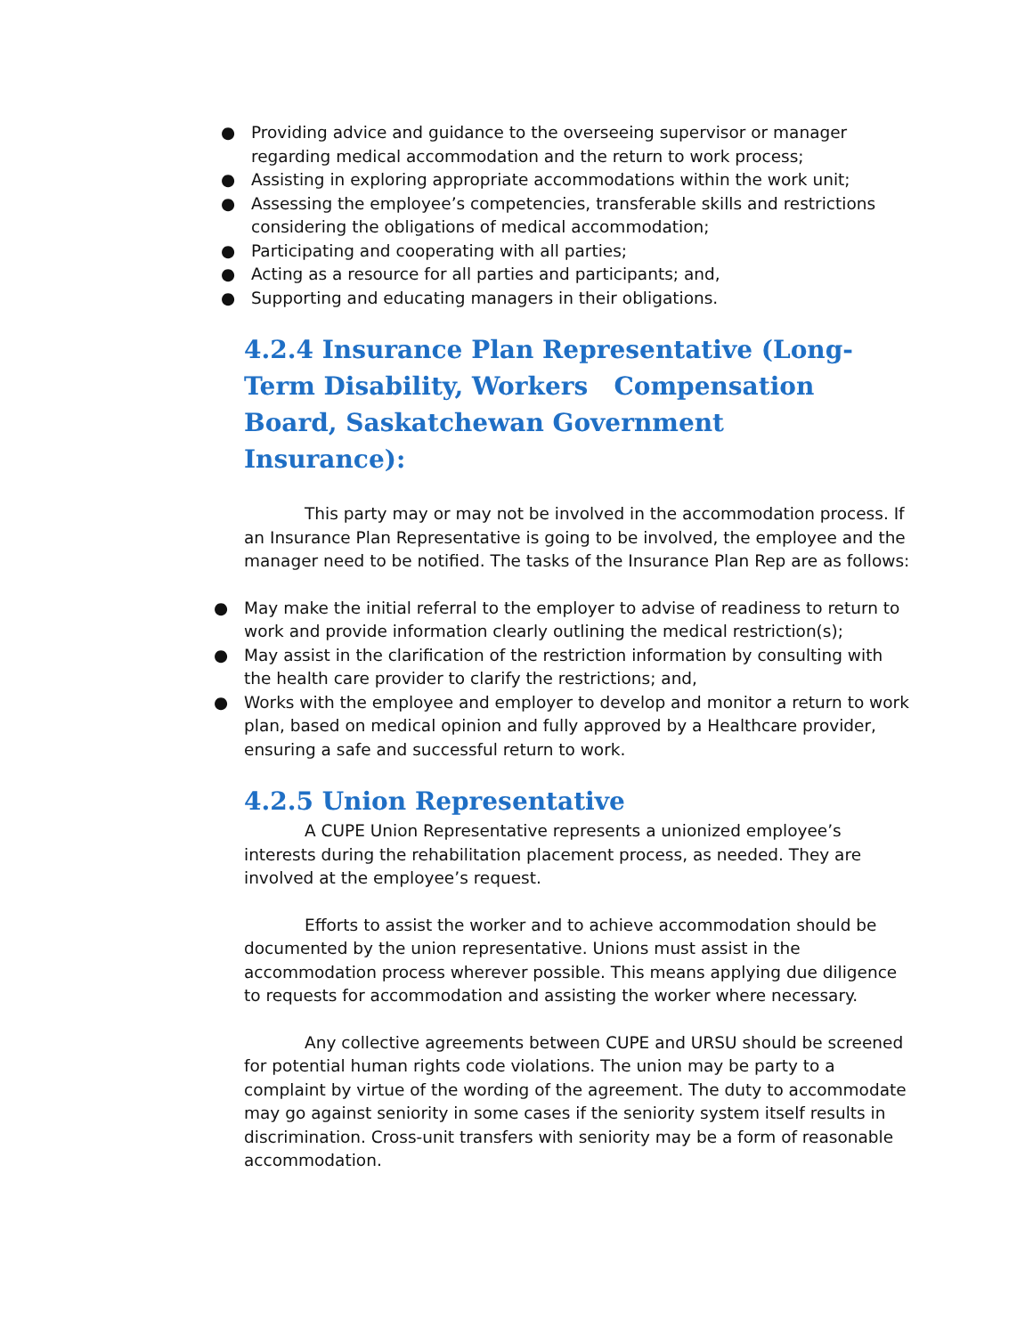● Providing advice and guidance to the overseeing supervisor or manager regarding medical accommodation and the return to work process;
● Assisting in exploring appropriate accommodations within the work unit;
● Assessing the employee’s competencies, transferable skills and restrictions considering the obligations of medical accommodation;
● Participating and cooperating with all parties;
● Acting as a resource for all parties and participants; and,
● Supporting and educating managers in their obligations.
4.2.4 Insurance Plan Representative (Long-Term Disability, Workers Compensation Board, Saskatchewan Government Insurance):
This party may or may not be involved in the accommodation process. If an Insurance Plan Representative is going to be involved, the employee and the manager need to be notified. The tasks of the Insurance Plan Rep are as follows:
● May make the initial referral to the employer to advise of readiness to return to work and provide information clearly outlining the medical restriction(s);
● May assist in the clarification of the restriction information by consulting with the health care provider to clarify the restrictions; and,
● Works with the employee and employer to develop and monitor a return to work plan, based on medical opinion and fully approved by a Healthcare provider, ensuring a safe and successful return to work.
4.2.5 Union Representative
A CUPE Union Representative represents a unionized employee’s interests during the rehabilitation placement process, as needed. They are involved at the employee’s request.
Efforts to assist the worker and to achieve accommodation should be documented by the union representative. Unions must assist in the accommodation process wherever possible. This means applying due diligence to requests for accommodation and assisting the worker where necessary.
Any collective agreements between CUPE and URSU should be screened for potential human rights code violations. The union may be party to a complaint by virtue of the wording of the agreement. The duty to accommodate may go against seniority in some cases if the seniority system itself results in discrimination. Cross-unit transfers with seniority may be a form of reasonable accommodation.